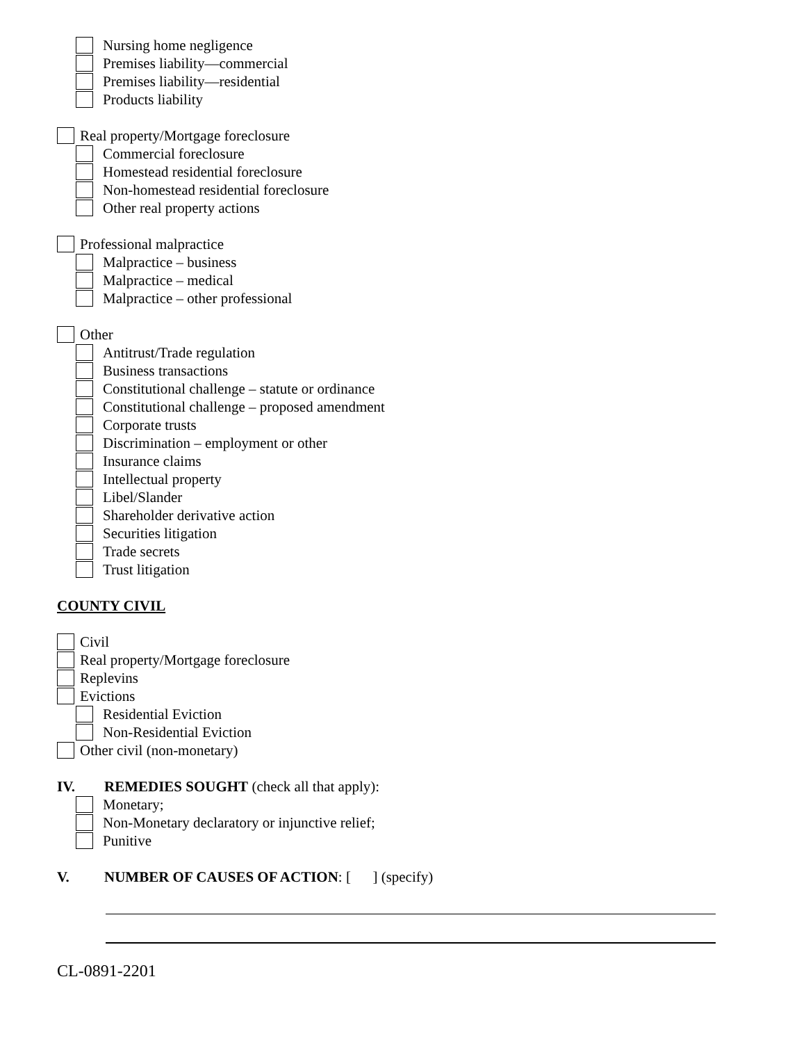Nursing home negligence
Premises liability—commercial
Premises liability—residential
Products liability
Real property/Mortgage foreclosure
Commercial foreclosure
Homestead residential foreclosure
Non-homestead residential foreclosure
Other real property actions
Professional malpractice
Malpractice – business
Malpractice – medical
Malpractice – other professional
Other
Antitrust/Trade regulation
Business transactions
Constitutional challenge – statute or ordinance
Constitutional challenge – proposed amendment
Corporate trusts
Discrimination – employment or other
Insurance claims
Intellectual property
Libel/Slander
Shareholder derivative action
Securities litigation
Trade secrets
Trust litigation
COUNTY CIVIL
Civil
Real property/Mortgage foreclosure
Replevins
Evictions
Residential Eviction
Non-Residential Eviction
Other civil (non-monetary)
IV. REMEDIES SOUGHT (check all that apply):
Monetary;
Non-Monetary declaratory or injunctive relief;
Punitive
V. NUMBER OF CAUSES OF ACTION: [ ] (specify)
CL-0891-2201